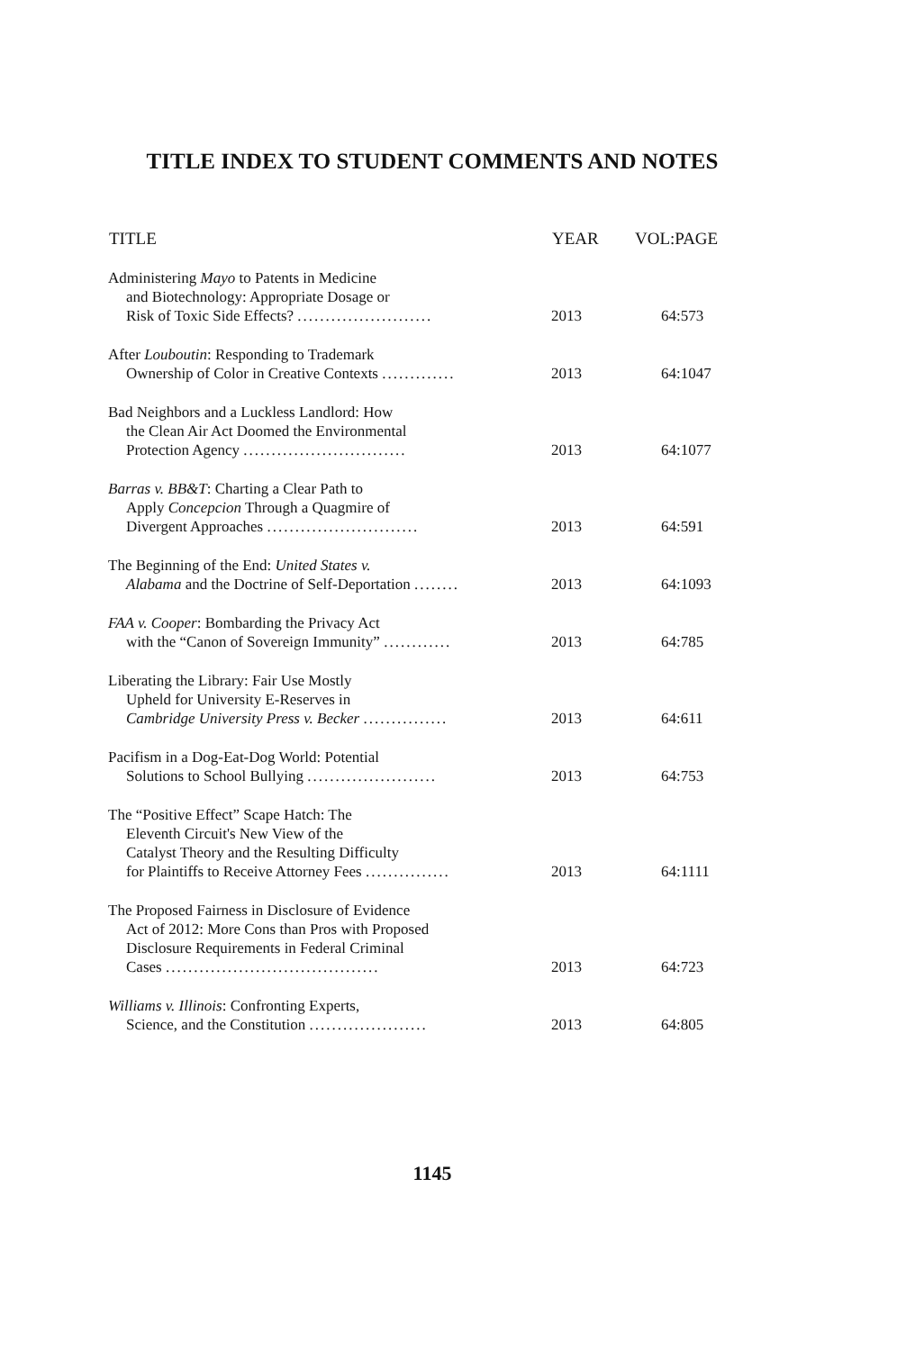TITLE INDEX TO STUDENT COMMENTS AND NOTES
| TITLE | YEAR | VOL:PAGE |
| --- | --- | --- |
| Administering Mayo to Patents in Medicine and Biotechnology: Appropriate Dosage or Risk of Toxic Side Effects? ........................ | 2013 | 64:573 |
| After Louboutin : Responding to Trademark Ownership of Color in Creative Contexts ............. | 2013 | 64:1047 |
| Bad Neighbors and a Luckless Landlord: How the Clean Air Act Doomed the Environmental Protection Agency ............................. | 2013 | 64:1077 |
| Barras v. BB&T : Charting a Clear Path to Apply Concepcion Through a Quagmire of Divergent Approaches ........................... | 2013 | 64:591 |
| The Beginning of the End: United States v. Alabama and the Doctrine of Self-Deportation ........ | 2013 | 64:1093 |
| FAA v. Cooper : Bombarding the Privacy Act with the “Canon of Sovereign Immunity” ............ | 2013 | 64:785 |
| Liberating the Library: Fair Use Mostly Upheld for University E-Reserves in Cambridge University Press v. Becker ............... | 2013 | 64:611 |
| Pacifism in a Dog-Eat-Dog World: Potential Solutions to School Bullying ....................... | 2013 | 64:753 |
| The “Positive Effect” Scape Hatch: The Eleventh Circuit's New View of the Catalyst Theory and the Resulting Difficulty for Plaintiffs to Receive Attorney Fees ............... | 2013 | 64:1111 |
| The Proposed Fairness in Disclosure of Evidence Act of 2012: More Cons than Pros with Proposed Disclosure Requirements in Federal Criminal Cases ...................................... | 2013 | 64:723 |
| Williams v. Illinois : Confronting Experts, Science, and the Constitution ..................... | 2013 | 64:805 |
1145